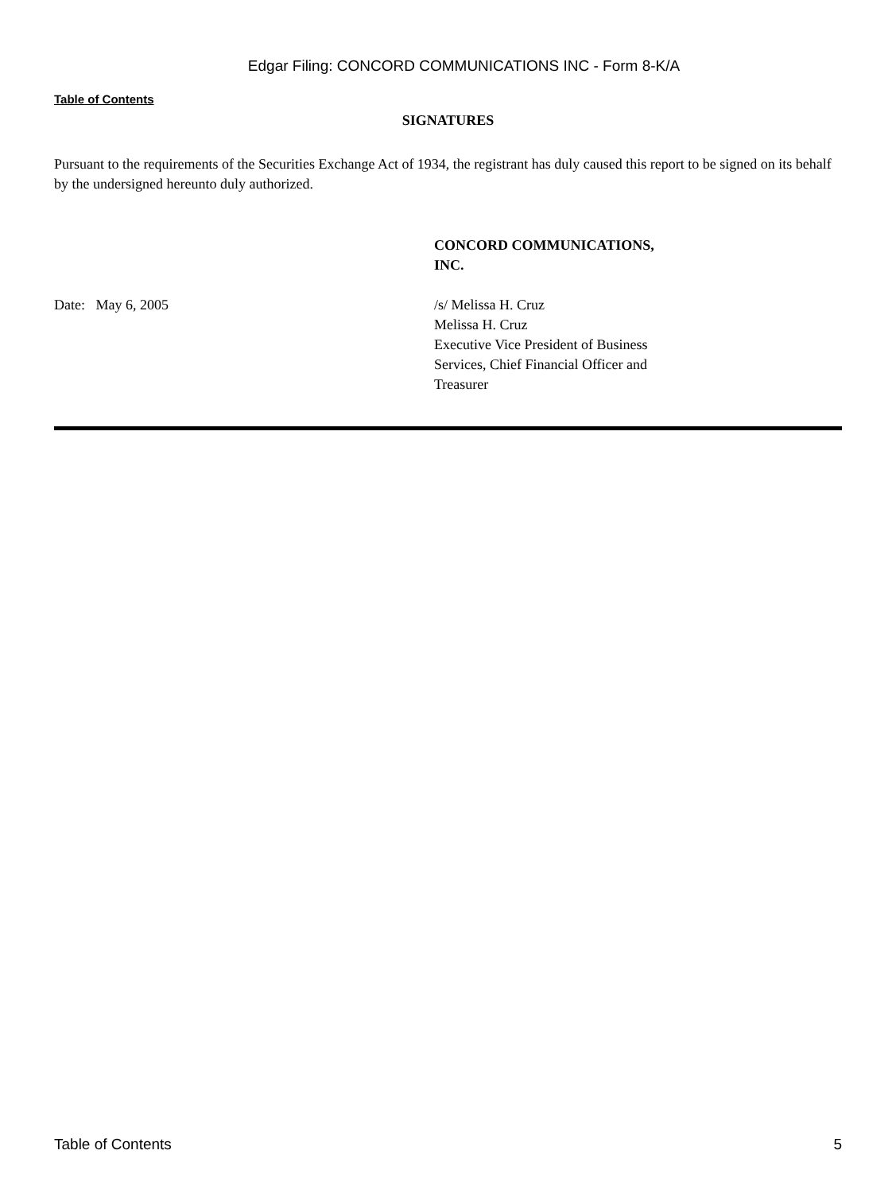Edgar Filing: CONCORD COMMUNICATIONS INC - Form 8-K/A
Table of Contents
SIGNATURES
Pursuant to the requirements of the Securities Exchange Act of 1934, the registrant has duly caused this report to be signed on its behalf by the undersigned hereunto duly authorized.
CONCORD COMMUNICATIONS,
INC.
Date: May 6, 2005 /s/ Melissa H. Cruz
Melissa H. Cruz
Executive Vice President of Business
Services, Chief Financial Officer and
Treasurer
Table of Contents 5